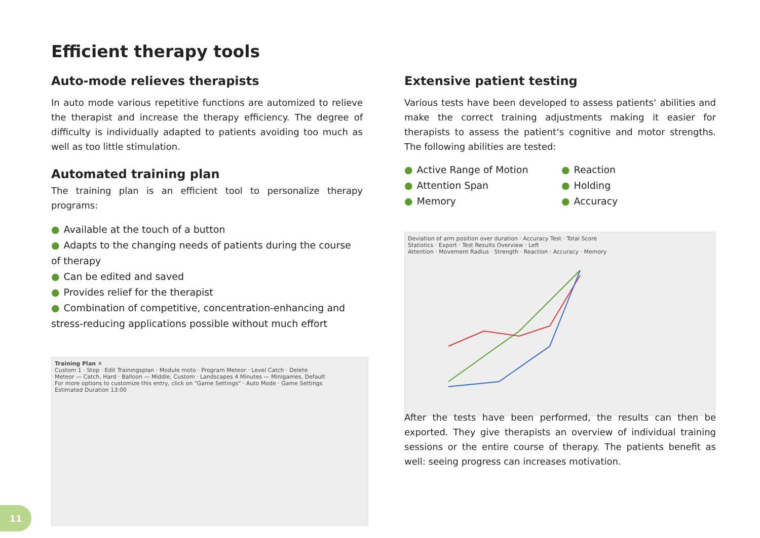Efficient therapy tools
Auto-mode relieves therapists
In auto mode various repetitive functions are automized to relieve the therapist and increase the therapy efficiency. The degree of difficulty is individually adapted to patients avoiding too much as well as too little stimulation.
Automated training plan
The training plan is an efficient tool to personalize therapy programs:
● Available at the touch of a button
● Adapts to the changing needs of patients during the course of therapy
● Can be edited and saved
● Provides relief for the therapist
● Combination of competitive, concentration-enhancing and stress-reducing applications possible without much effort
Training Plan ✕
Custom 1 · Stop · Edit Trainingsplan · Module moto · Program Meteor · Level Catch · Delete
Meteor — Catch, Hard · Balloon — Middle, Custom · Landscapes 4 Minutes — Minigames, Default
For more options to customize this entry, click on "Game Settings" · Auto Mode · Game Settings
Estimated Duration 13:00
Extensive patient testing
Various tests have been developed to assess patients‘ abilities and make the correct training adjustments making it easier for therapists to assess the patient‘s cognitive and motor strengths. The following abilities are tested:
● Active Range of Motion
● Attention Span
● Memory
● Reaction
● Holding
● Accuracy
Deviation of arm position over duration · Accuracy Test · Total Score
Statistics · Export · Test Results Overview · Left
Attention · Movement Radius · Strength · Reaction · Accuracy · Memory
After the tests have been performed, the results can then be exported. They give therapists an overview of individual training sessions or the entire course of therapy. The patients benefit as well: seeing progress can increases motivation.
11